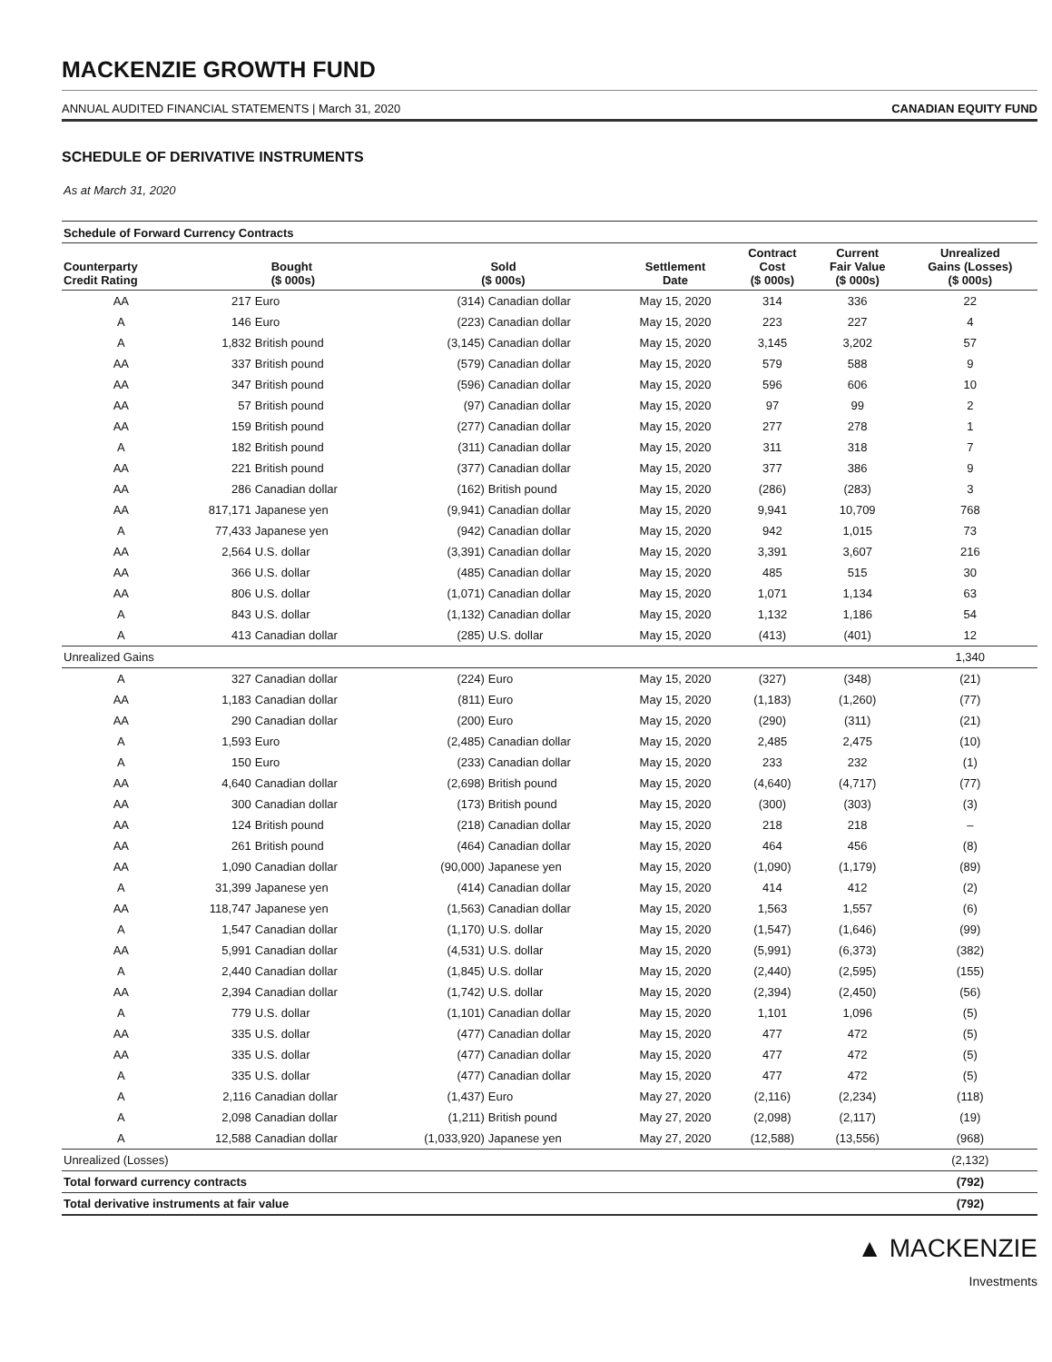MACKENZIE GROWTH FUND
ANNUAL AUDITED FINANCIAL STATEMENTS | March 31, 2020 CANADIAN EQUITY FUND
SCHEDULE OF DERIVATIVE INSTRUMENTS
As at March 31, 2020
| Schedule of Forward Currency Contracts | | | | | | | | |
| --- | --- | --- | --- | --- | --- | --- | --- | --- |
| Counterparty Credit Rating | Bought ($ 000s) | | Sold ($ 000s) | | Settlement Date | Contract Cost ($ 000s) | Current Fair Value ($ 000s) | Unrealized Gains (Losses) ($ 000s) |
| AA | 217 | Euro | (314) | Canadian dollar | May 15, 2020 | 314 | 336 | 22 |
| A | 146 | Euro | (223) | Canadian dollar | May 15, 2020 | 223 | 227 | 4 |
| A | 1,832 | British pound | (3,145) | Canadian dollar | May 15, 2020 | 3,145 | 3,202 | 57 |
| AA | 337 | British pound | (579) | Canadian dollar | May 15, 2020 | 579 | 588 | 9 |
| AA | 347 | British pound | (596) | Canadian dollar | May 15, 2020 | 596 | 606 | 10 |
| AA | 57 | British pound | (97) | Canadian dollar | May 15, 2020 | 97 | 99 | 2 |
| AA | 159 | British pound | (277) | Canadian dollar | May 15, 2020 | 277 | 278 | 1 |
| A | 182 | British pound | (311) | Canadian dollar | May 15, 2020 | 311 | 318 | 7 |
| AA | 221 | British pound | (377) | Canadian dollar | May 15, 2020 | 377 | 386 | 9 |
| AA | 286 | Canadian dollar | (162) | British pound | May 15, 2020 | (286) | (283) | 3 |
| AA | 817,171 | Japanese yen | (9,941) | Canadian dollar | May 15, 2020 | 9,941 | 10,709 | 768 |
| A | 77,433 | Japanese yen | (942) | Canadian dollar | May 15, 2020 | 942 | 1,015 | 73 |
| AA | 2,564 | U.S. dollar | (3,391) | Canadian dollar | May 15, 2020 | 3,391 | 3,607 | 216 |
| AA | 366 | U.S. dollar | (485) | Canadian dollar | May 15, 2020 | 485 | 515 | 30 |
| AA | 806 | U.S. dollar | (1,071) | Canadian dollar | May 15, 2020 | 1,071 | 1,134 | 63 |
| A | 843 | U.S. dollar | (1,132) | Canadian dollar | May 15, 2020 | 1,132 | 1,186 | 54 |
| A | 413 | Canadian dollar | (285) | U.S. dollar | May 15, 2020 | (413) | (401) | 12 |
| Unrealized Gains | | | | | | | | 1,340 |
| A | 327 | Canadian dollar | (224) | Euro | May 15, 2020 | (327) | (348) | (21) |
| AA | 1,183 | Canadian dollar | (811) | Euro | May 15, 2020 | (1,183) | (1,260) | (77) |
| AA | 290 | Canadian dollar | (200) | Euro | May 15, 2020 | (290) | (311) | (21) |
| A | 1,593 | Euro | (2,485) | Canadian dollar | May 15, 2020 | 2,485 | 2,475 | (10) |
| A | 150 | Euro | (233) | Canadian dollar | May 15, 2020 | 233 | 232 | (1) |
| AA | 4,640 | Canadian dollar | (2,698) | British pound | May 15, 2020 | (4,640) | (4,717) | (77) |
| AA | 300 | Canadian dollar | (173) | British pound | May 15, 2020 | (300) | (303) | (3) |
| AA | 124 | British pound | (218) | Canadian dollar | May 15, 2020 | 218 | 218 | – |
| AA | 261 | British pound | (464) | Canadian dollar | May 15, 2020 | 464 | 456 | (8) |
| AA | 1,090 | Canadian dollar | (90,000) | Japanese yen | May 15, 2020 | (1,090) | (1,179) | (89) |
| A | 31,399 | Japanese yen | (414) | Canadian dollar | May 15, 2020 | 414 | 412 | (2) |
| AA | 118,747 | Japanese yen | (1,563) | Canadian dollar | May 15, 2020 | 1,563 | 1,557 | (6) |
| A | 1,547 | Canadian dollar | (1,170) | U.S. dollar | May 15, 2020 | (1,547) | (1,646) | (99) |
| AA | 5,991 | Canadian dollar | (4,531) | U.S. dollar | May 15, 2020 | (5,991) | (6,373) | (382) |
| A | 2,440 | Canadian dollar | (1,845) | U.S. dollar | May 15, 2020 | (2,440) | (2,595) | (155) |
| AA | 2,394 | Canadian dollar | (1,742) | U.S. dollar | May 15, 2020 | (2,394) | (2,450) | (56) |
| A | 779 | U.S. dollar | (1,101) | Canadian dollar | May 15, 2020 | 1,101 | 1,096 | (5) |
| AA | 335 | U.S. dollar | (477) | Canadian dollar | May 15, 2020 | 477 | 472 | (5) |
| AA | 335 | U.S. dollar | (477) | Canadian dollar | May 15, 2020 | 477 | 472 | (5) |
| A | 335 | U.S. dollar | (477) | Canadian dollar | May 15, 2020 | 477 | 472 | (5) |
| A | 2,116 | Canadian dollar | (1,437) | Euro | May 27, 2020 | (2,116) | (2,234) | (118) |
| A | 2,098 | Canadian dollar | (1,211) | British pound | May 27, 2020 | (2,098) | (2,117) | (19) |
| A | 12,588 | Canadian dollar | (1,033,920) | Japanese yen | May 27, 2020 | (12,588) | (13,556) | (968) |
| Unrealized (Losses) | | | | | | | | (2,132) |
| Total forward currency contracts | | | | | | | | (792) |
| Total derivative instruments at fair value | | | | | | | | (792) |
▲ MACKENZIE
Investments